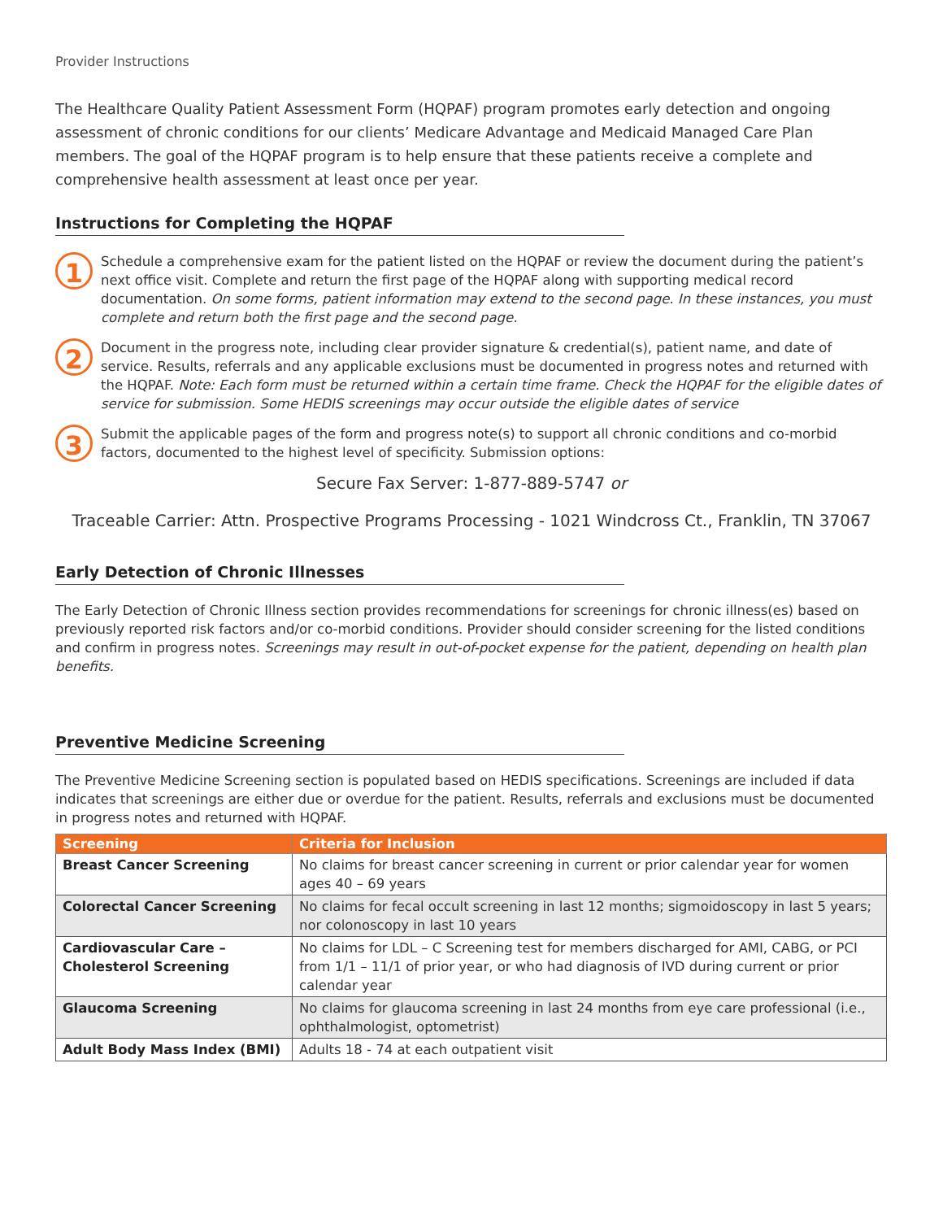Provider Instructions
The Healthcare Quality Patient Assessment Form (HQPAF) program promotes early detection and ongoing assessment of chronic conditions for our clients’ Medicare Advantage and Medicaid Managed Care Plan members. The goal of the HQPAF program is to help ensure that these patients receive a complete and comprehensive health assessment at least once per year.
Instructions for Completing the HQPAF
1
Schedule a comprehensive exam for the patient listed on the HQPAF or review the document during the patient’s next office visit. Complete and return the first page of the HQPAF along with supporting medical record documentation. On some forms, patient information may extend to the second page. In these instances, you must complete and return both the first page and the second page.
2
Document in the progress note, including clear provider signature & credential(s), patient name, and date of service. Results, referrals and any applicable exclusions must be documented in progress notes and returned with the HQPAF. Note: Each form must be returned within a certain time frame. Check the HQPAF for the eligible dates of service for submission. Some HEDIS screenings may occur outside the eligible dates of service
3
Submit the applicable pages of the form and progress note(s) to support all chronic conditions and co-morbid factors, documented to the highest level of specificity. Submission options:
Secure Fax Server: 1-877-889-5747 or
Traceable Carrier: Attn. Prospective Programs Processing - 1021 Windcross Ct., Franklin, TN 37067
Early Detection of Chronic Illnesses
The Early Detection of Chronic Illness section provides recommendations for screenings for chronic illness(es) based on previously reported risk factors and/or co-morbid conditions. Provider should consider screening for the listed conditions and confirm in progress notes. Screenings may result in out-of-pocket expense for the patient, depending on health plan benefits.
Preventive Medicine Screening
The Preventive Medicine Screening section is populated based on HEDIS specifications. Screenings are included if data indicates that screenings are either due or overdue for the patient. Results, referrals and exclusions must be documented in progress notes and returned with HQPAF.
| Screening | Criteria for Inclusion |
| --- | --- |
| Breast Cancer Screening | No claims for breast cancer screening in current or prior calendar year for women ages 40 – 69 years |
| Colorectal Cancer Screening | No claims for fecal occult screening in last 12 months; sigmoidoscopy in last 5 years; nor colonoscopy in last 10 years |
| Cardiovascular Care – Cholesterol Screening | No claims for LDL – C Screening test for members discharged for AMI, CABG, or PCI from 1/1 – 11/1 of prior year, or who had diagnosis of IVD during current or prior calendar year |
| Glaucoma Screening | No claims for glaucoma screening in last 24 months from eye care professional (i.e., ophthalmologist, optometrist) |
| Adult Body Mass Index (BMI) | Adults 18 - 74 at each outpatient visit |